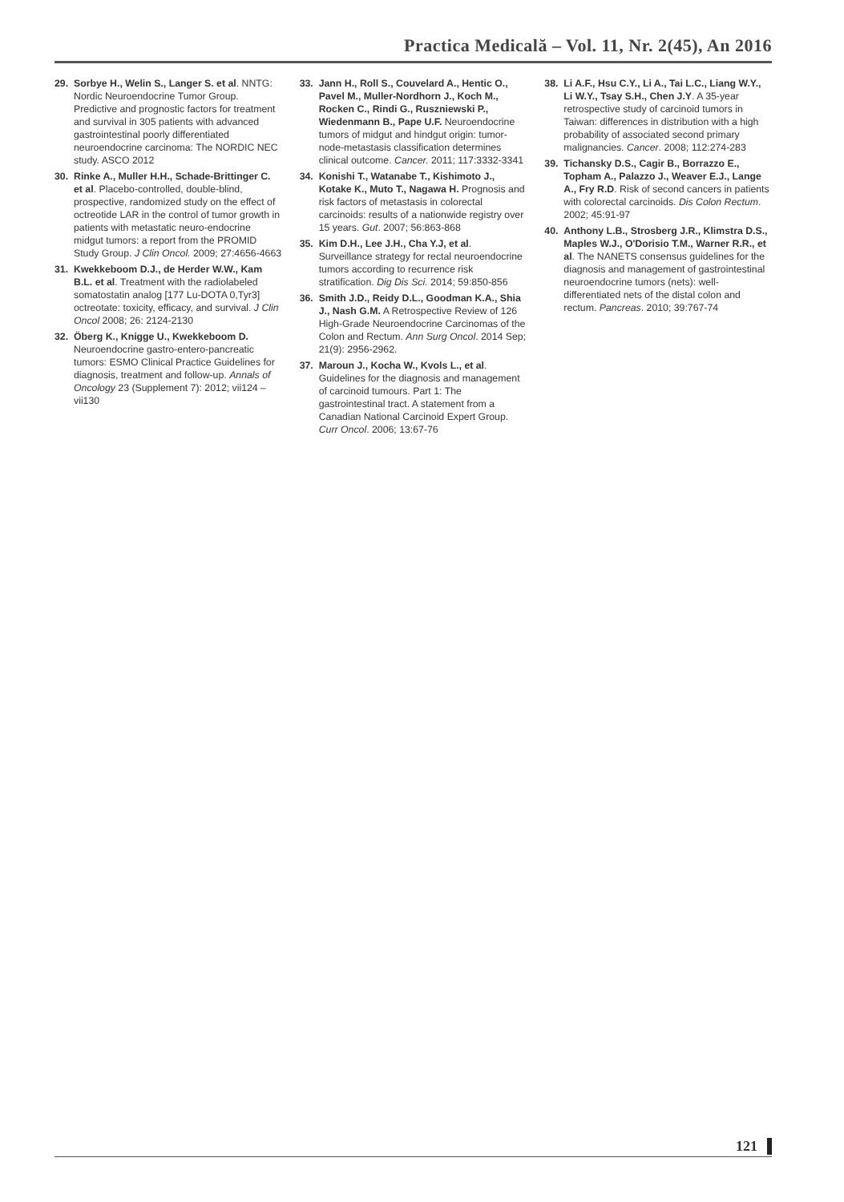Practica Medicală – Vol. 11, Nr. 2(45), An 2016
29. Sorbye H., Welin S., Langer S. et al. NNTG: Nordic Neuroendocrine Tumor Group. Predictive and prognostic factors for treatment and survival in 305 patients with advanced gastrointestinal poorly differentiated neuroendocrine carcinoma: The NORDIC NEC study. ASCO 2012
30. Rinke A., Muller H.H., Schade-Brittinger C. et al. Placebo-controlled, double-blind, prospective, randomized study on the effect of octreotide LAR in the control of tumor growth in patients with metastatic neuro-endocrine midgut tumors: a report from the PROMID Study Group. J Clin Oncol. 2009; 27:4656-4663
31. Kwekkeboom D.J., de Herder W.W., Kam B.L. et al. Treatment with the radiolabeled somatostatin analog [177 Lu-DOTA 0,Tyr3] octreotate: toxicity, efficacy, and survival. J Clin Oncol 2008; 26: 2124-2130
32. Öberg K., Knigge U., Kwekkeboom D. Neuroendocrine gastro-entero-pancreatic tumors: ESMO Clinical Practice Guidelines for diagnosis, treatment and follow-up. Annals of Oncology 23 (Supplement 7): 2012; vii124 – vii130
33. Jann H., Roll S., Couvelard A., Hentic O., Pavel M., Muller-Nordhorn J., Koch M., Rocken C., Rindi G., Ruszniewski P., Wiedenmann B., Pape U.F. Neuroendocrine tumors of midgut and hindgut origin: tumor-node-metastasis classification determines clinical outcome. Cancer. 2011; 117:3332-3341
34. Konishi T., Watanabe T., Kishimoto J., Kotake K., Muto T., Nagawa H. Prognosis and risk factors of metastasis in colorectal carcinoids: results of a nationwide registry over 15 years. Gut. 2007; 56:863-868
35. Kim D.H., Lee J.H., Cha Y.J, et al. Surveillance strategy for rectal neuroendocrine tumors according to recurrence risk stratification. Dig Dis Sci. 2014; 59:850-856
36. Smith J.D., Reidy D.L., Goodman K.A., Shia J., Nash G.M. A Retrospective Review of 126 High-Grade Neuroendocrine Carcinomas of the Colon and Rectum. Ann Surg Oncol. 2014 Sep; 21(9): 2956-2962.
37. Maroun J., Kocha W., Kvols L., et al. Guidelines for the diagnosis and management of carcinoid tumours. Part 1: The gastrointestinal tract. A statement from a Canadian National Carcinoid Expert Group. Curr Oncol. 2006; 13:67-76
38. Li A.F., Hsu C.Y., Li A., Tai L.C., Liang W.Y., Li W.Y., Tsay S.H., Chen J.Y. A 35-year retrospective study of carcinoid tumors in Taiwan: differences in distribution with a high probability of associated second primary malignancies. Cancer. 2008; 112:274-283
39. Tichansky D.S., Cagir B., Borrazzo E., Topham A., Palazzo J., Weaver E.J., Lange A., Fry R.D. Risk of second cancers in patients with colorectal carcinoids. Dis Colon Rectum. 2002; 45:91-97
40. Anthony L.B., Strosberg J.R., Klimstra D.S., Maples W.J., O'Dorisio T.M., Warner R.R., et al. The NANETS consensus guidelines for the diagnosis and management of gastrointestinal neuroendocrine tumors (nets): well-differentiated nets of the distal colon and rectum. Pancreas. 2010; 39:767-74
121